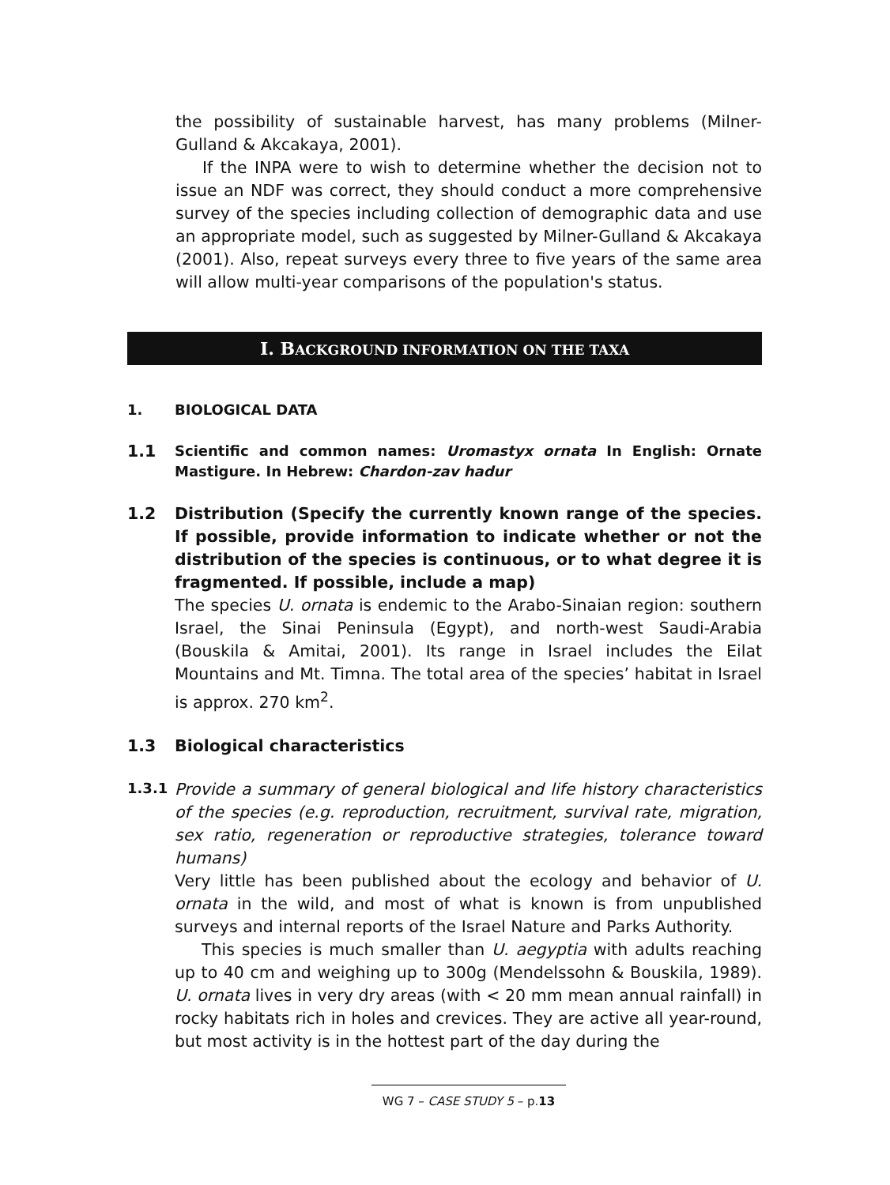the possibility of sustainable harvest, has many problems (Milner-Gulland & Akcakaya, 2001).
If the INPA were to wish to determine whether the decision not to issue an NDF was correct, they should conduct a more comprehensive survey of the species including collection of demographic data and use an appropriate model, such as suggested by Milner-Gulland & Akcakaya (2001). Also, repeat surveys every three to five years of the same area will allow multi-year comparisons of the population's status.
I. BACKGROUND INFORMATION ON THE TAXA
1. BIOLOGICAL DATA
1.1 Scientific and common names: Uromastyx ornata In English: Ornate Mastigure. In Hebrew: Chardon-zav hadur
1.2 Distribution (Specify the currently known range of the species. If possible, provide information to indicate whether or not the distribution of the species is continuous, or to what degree it is fragmented. If possible, include a map)
The species U. ornata is endemic to the Arabo-Sinaian region: southern Israel, the Sinai Peninsula (Egypt), and north-west Saudi-Arabia (Bouskila & Amitai, 2001). Its range in Israel includes the Eilat Mountains and Mt. Timna. The total area of the species’ habitat in Israel is approx. 270 km<sup>2</sup>.
1.3 Biological characteristics
1.3.1
Provide a summary of general biological and life history characteristics of the species (e.g. reproduction, recruitment, survival rate, migration, sex ratio, regeneration or reproductive strategies, tolerance toward humans)
Very little has been published about the ecology and behavior of U. ornata in the wild, and most of what is known is from unpublished surveys and internal reports of the Israel Nature and Parks Authority.
This species is much smaller than U. aegyptia with adults reaching up to 40 cm and weighing up to 300g (Mendelssohn & Bouskila, 1989). U. ornata lives in very dry areas (with < 20 mm mean annual rainfall) in rocky habitats rich in holes and crevices. They are active all year-round, but most activity is in the hottest part of the day during the
WG 7 – CASE STUDY 5 – p.13